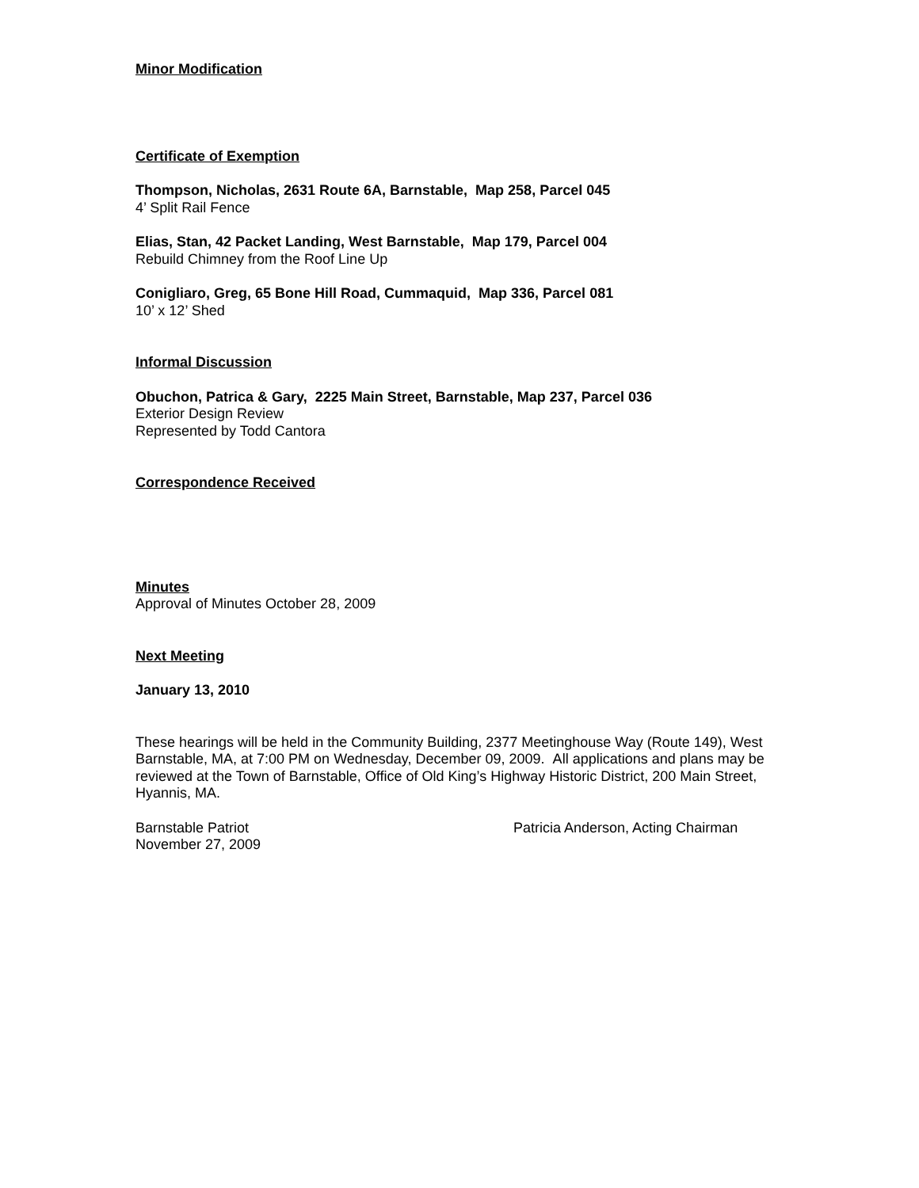Minor Modification
Certificate of Exemption
Thompson, Nicholas, 2631 Route 6A, Barnstable, Map 258, Parcel 045
4’ Split Rail Fence
Elias, Stan, 42 Packet Landing, West Barnstable, Map 179, Parcel 004
Rebuild Chimney from the Roof Line Up
Conigliaro, Greg, 65 Bone Hill Road, Cummaquid, Map 336, Parcel 081
10’ x 12’ Shed
Informal Discussion
Obuchon, Patrica & Gary, 2225 Main Street, Barnstable, Map 237, Parcel 036
Exterior Design Review
Represented by Todd Cantora
Correspondence Received
Minutes
Approval of Minutes October 28, 2009
Next Meeting
January 13, 2010
These hearings will be held in the Community Building, 2377 Meetinghouse Way (Route 149), West Barnstable, MA, at 7:00 PM on Wednesday, December 09, 2009. All applications and plans may be reviewed at the Town of Barnstable, Office of Old King’s Highway Historic District, 200 Main Street, Hyannis, MA.
Barnstable Patriot
November 27, 2009
Patricia Anderson, Acting Chairman